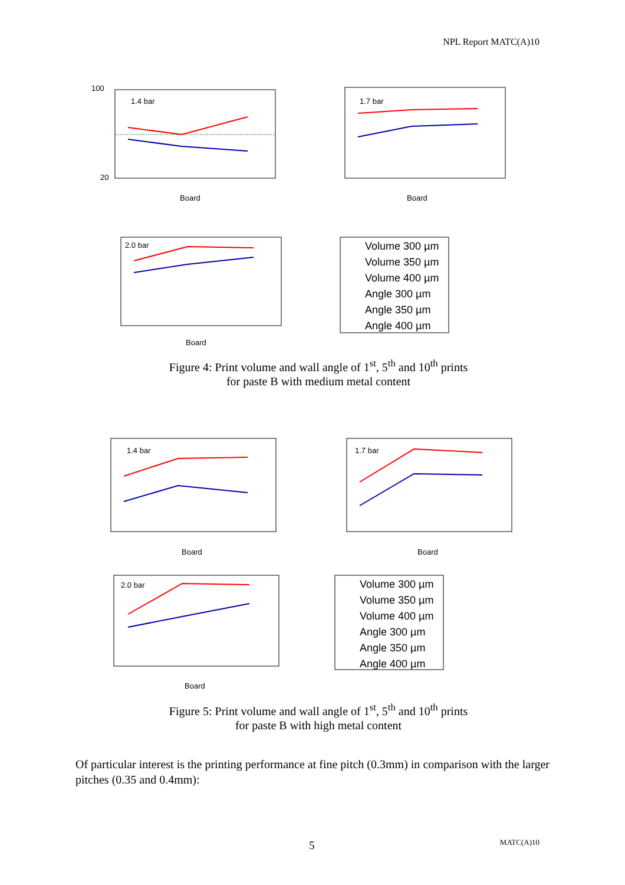NPL Report MATC(A)10
1.4 bar
100
20
Board
1.7 bar
Board
2.0 bar
Board
Volume 300 µm
Volume 350 µm
Volume 400 µm
Angle 300 µm
Angle 350 µm
Angle 400 µm
Figure 4: Print volume and wall angle of 1<sup>st</sup>, 5<sup>th</sup> and 10<sup>th</sup> prints
for paste B with medium metal content
1.4 bar
Board
1.7 bar
Board
2.0 bar
Board
Volume 300 µm
Volume 350 µm
Volume 400 µm
Angle 300 µm
Angle 350 µm
Angle 400 µm
Figure 5: Print volume and wall angle of 1<sup>st</sup>, 5<sup>th</sup> and 10<sup>th</sup> prints
for paste B with high metal content
Of particular interest is the printing performance at fine pitch (0.3mm) in comparison with the larger pitches (0.35 and 0.4mm):
5 MATC(A)10